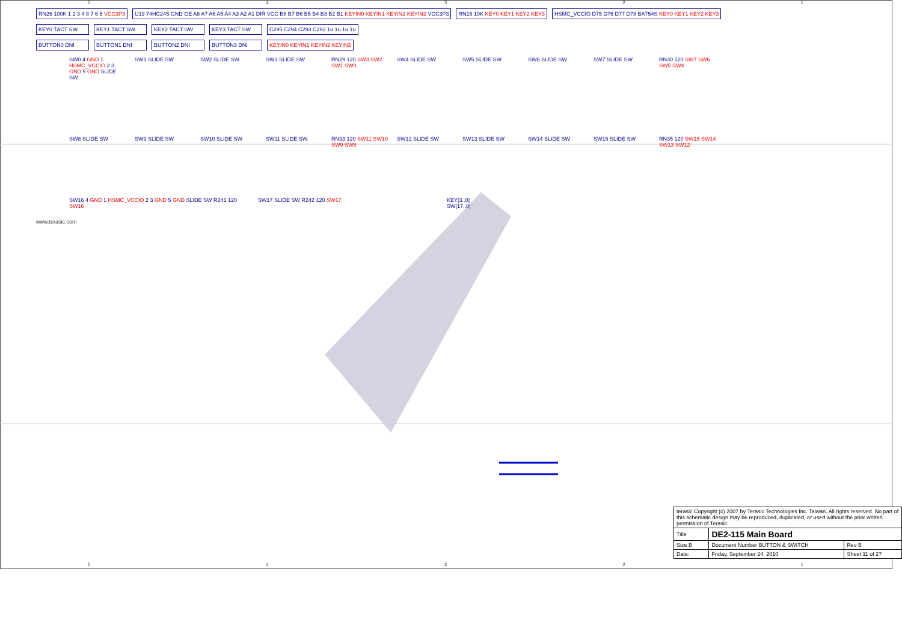54321
RN26 100K 1 2 3 4 8 7 6 5 VCC3P3
U19 74HC245 GND OE A8 A7 A6 A5 A4 A3 A2 A1 DIR VCC B8 B7 B6 B5 B4 B3 B2 B1 KEYIN0 KEYIN1 KEYIN2 KEYIN3 VCC3P3
RN16 10K KEY0 KEY1 KEY2 KEY3 HSMC_VCCIO D75 D76 D77 D78 BAT54S KEY0 KEY1 KEY2 KEY3
KEY0 TACT SW KEY1 TACT SW KEY2 TACT SW KEY3 TACT SW C295 C294 C293 C292 1u 1u 1u 1u
BUTTON0 DNI BUTTON1 DNI BUTTON2 DNI BUTTON3 DNI KEYIN0 KEYIN1 KEYIN2 KEYIN3
SW0 4 GND 1 HSMC_VCCIO 2 3 GND 5 GND SLIDE SW
SW1 SLIDE SW SW2 SLIDE SW SW3 SLIDE SW RN29 120 SW3 SW2 SW1 SW0
SW4 SLIDE SW SW5 SLIDE SW SW6 SLIDE SW SW7 SLIDE SW RN30 120 SW7 SW6 SW5 SW4
SW8 SLIDE SW SW9 SLIDE SW SW10 SLIDE SW SW11 SLIDE SW RN33 120 SW11 SW10 SW9 SW8
SW12 SLIDE SW SW13 SLIDE SW SW14 SLIDE SW SW15 SLIDE SW RN35 120 SW15 SW14 SW13 SW12
SW16 4 GND 1 HSMC_VCCIO 2 3 GND 5 GND SLIDE SW R241 120 SW16
SW17 SLIDE SW R242 120 SW17 KEY[3..0]
SW[17..0]
www.terasic.com
| terasic Copyright (c) 2007 by Terasic Technologies Inc. Taiwan. All rights reserved. No part of this schematic design may be reproduced, duplicated, or used without the prior written permission of Terasic. | | |
| Title | DE2-115 Main Board | |
| Size B | Document Number BUTTON & SWITCH | Rev B |
| Date: | Friday, September 24, 2010 | Sheet 11 of 27 |
54321